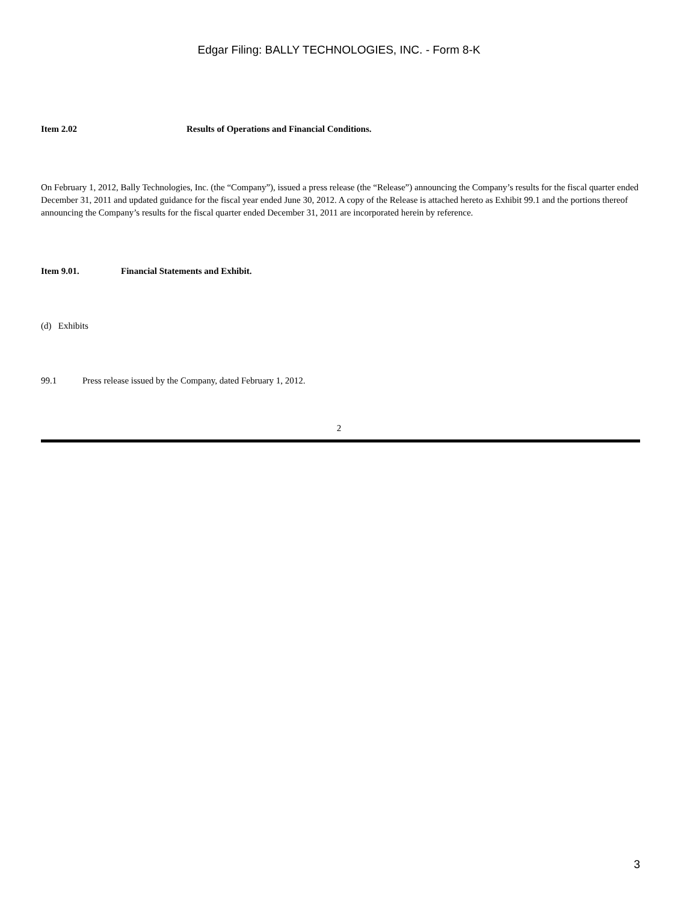Edgar Filing: BALLY TECHNOLOGIES, INC. - Form 8-K
Item 2.02 Results of Operations and Financial Conditions.
On February 1, 2012, Bally Technologies, Inc. (the “Company”), issued a press release (the “Release”) announcing the Company’s results for the fiscal quarter ended December 31, 2011 and updated guidance for the fiscal year ended June 30, 2012. A copy of the Release is attached hereto as Exhibit 99.1 and the portions thereof announcing the Company’s results for the fiscal quarter ended December 31, 2011 are incorporated herein by reference.
Item 9.01. Financial Statements and Exhibit.
(d) Exhibits
99.1 Press release issued by the Company, dated February 1, 2012.
2
3